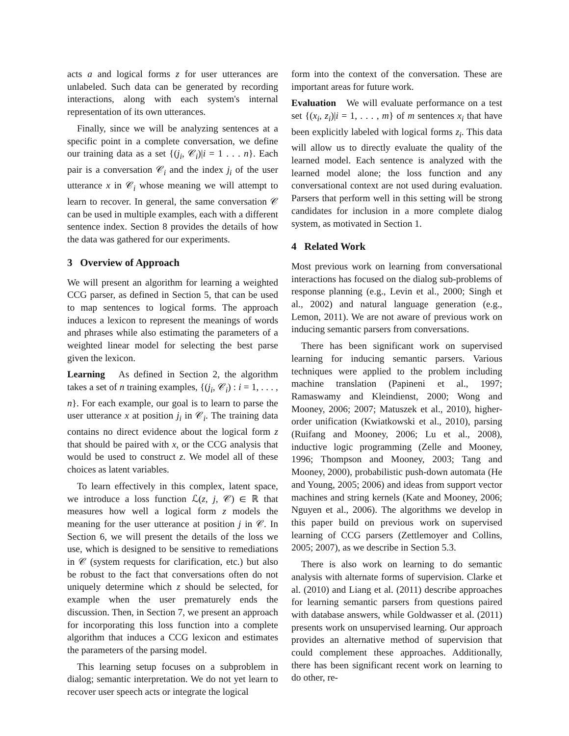acts a and logical forms z for user utterances are unlabeled. Such data can be generated by recording interactions, along with each system's internal representation of its own utterances.
Finally, since we will be analyzing sentences at a specific point in a complete conversation, we define our training data as a set {(j<sub>i</sub>, 𝒞<sub>i</sub>)|i = 1 . . . n}. Each pair is a conversation 𝒞<sub>i</sub> and the index j<sub>i</sub> of the user utterance x in 𝒞<sub>i</sub> whose meaning we will attempt to learn to recover. In general, the same conversation 𝒞 can be used in multiple examples, each with a different sentence index. Section 8 provides the details of how the data was gathered for our experiments.
3 Overview of Approach
We will present an algorithm for learning a weighted CCG parser, as defined in Section 5, that can be used to map sentences to logical forms. The approach induces a lexicon to represent the meanings of words and phrases while also estimating the parameters of a weighted linear model for selecting the best parse given the lexicon.
Learning As defined in Section 2, the algorithm takes a set of n training examples, {(j<sub>i</sub>, 𝒞<sub>i</sub>) : i = 1, . . . , n}. For each example, our goal is to learn to parse the user utterance x at position j<sub>i</sub> in 𝒞<sub>i</sub>. The training data contains no direct evidence about the logical form z that should be paired with x, or the CCG analysis that would be used to construct z. We model all of these choices as latent variables.
To learn effectively in this complex, latent space, we introduce a loss function ℒ(z, j, 𝒞) ∈ ℝ that measures how well a logical form z models the meaning for the user utterance at position j in 𝒞. In Section 6, we will present the details of the loss we use, which is designed to be sensitive to remediations in 𝒞 (system requests for clarification, etc.) but also be robust to the fact that conversations often do not uniquely determine which z should be selected, for example when the user prematurely ends the discussion. Then, in Section 7, we present an approach for incorporating this loss function into a complete algorithm that induces a CCG lexicon and estimates the parameters of the parsing model.
This learning setup focuses on a subproblem in dialog; semantic interpretation. We do not yet learn to recover user speech acts or integrate the logical
form into the context of the conversation. These are important areas for future work.
Evaluation We will evaluate performance on a test set {(x<sub>i</sub>, z<sub>i</sub>)|i = 1, . . . , m} of m sentences x<sub>i</sub> that have been explicitly labeled with logical forms z<sub>i</sub>. This data will allow us to directly evaluate the quality of the learned model. Each sentence is analyzed with the learned model alone; the loss function and any conversational context are not used during evaluation. Parsers that perform well in this setting will be strong candidates for inclusion in a more complete dialog system, as motivated in Section 1.
4 Related Work
Most previous work on learning from conversational interactions has focused on the dialog sub-problems of response planning (e.g., Levin et al., 2000; Singh et al., 2002) and natural language generation (e.g., Lemon, 2011). We are not aware of previous work on inducing semantic parsers from conversations.
There has been significant work on supervised learning for inducing semantic parsers. Various techniques were applied to the problem including machine translation (Papineni et al., 1997; Ramaswamy and Kleindienst, 2000; Wong and Mooney, 2006; 2007; Matuszek et al., 2010), higher-order unification (Kwiatkowski et al., 2010), parsing (Ruifang and Mooney, 2006; Lu et al., 2008), inductive logic programming (Zelle and Mooney, 1996; Thompson and Mooney, 2003; Tang and Mooney, 2000), probabilistic push-down automata (He and Young, 2005; 2006) and ideas from support vector machines and string kernels (Kate and Mooney, 2006; Nguyen et al., 2006). The algorithms we develop in this paper build on previous work on supervised learning of CCG parsers (Zettlemoyer and Collins, 2005; 2007), as we describe in Section 5.3.
There is also work on learning to do semantic analysis with alternate forms of supervision. Clarke et al. (2010) and Liang et al. (2011) describe approaches for learning semantic parsers from questions paired with database answers, while Goldwasser et al. (2011) presents work on unsupervised learning. Our approach provides an alternative method of supervision that could complement these approaches. Additionally, there has been significant recent work on learning to do other, re-